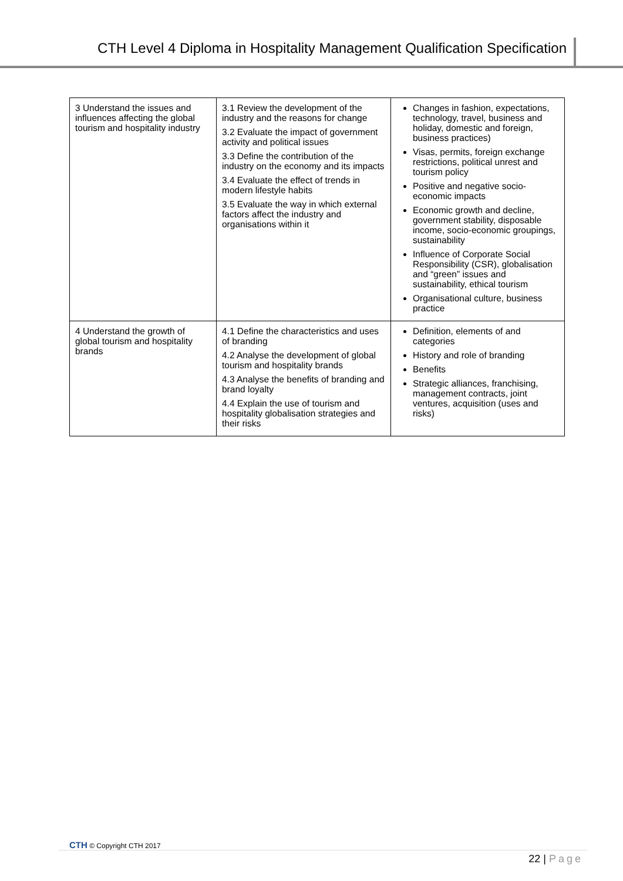CTH Level 4 Diploma in Hospitality Management Qualification Specification
| 3 Understand the issues and influences affecting the global tourism and hospitality industry | 3.1 Review the development of the industry and the reasons for change 3.2 Evaluate the impact of government activity and political issues 3.3 Define the contribution of the industry on the economy and its impacts 3.4 Evaluate the effect of trends in modern lifestyle habits 3.5 Evaluate the way in which external factors affect the industry and organisations within it | Changes in fashion, expectations, technology, travel, business and holiday, domestic and foreign, business practices) Visas, permits, foreign exchange restrictions, political unrest and tourism policy Positive and negative socio-economic impacts Economic growth and decline, government stability, disposable income, socio-economic groupings, sustainability Influence of Corporate Social Responsibility (CSR), globalisation and “green” issues and sustainability, ethical tourism Organisational culture, business practice |
| 4 Understand the growth of global tourism and hospitality brands | 4.1 Define the characteristics and uses of branding 4.2 Analyse the development of global tourism and hospitality brands 4.3 Analyse the benefits of branding and brand loyalty 4.4 Explain the use of tourism and hospitality globalisation strategies and their risks | Definition, elements of and categories History and role of branding Benefits Strategic alliances, franchising, management contracts, joint ventures, acquisition (uses and risks) |
CTH © Copyright CTH 2017
22 | Page